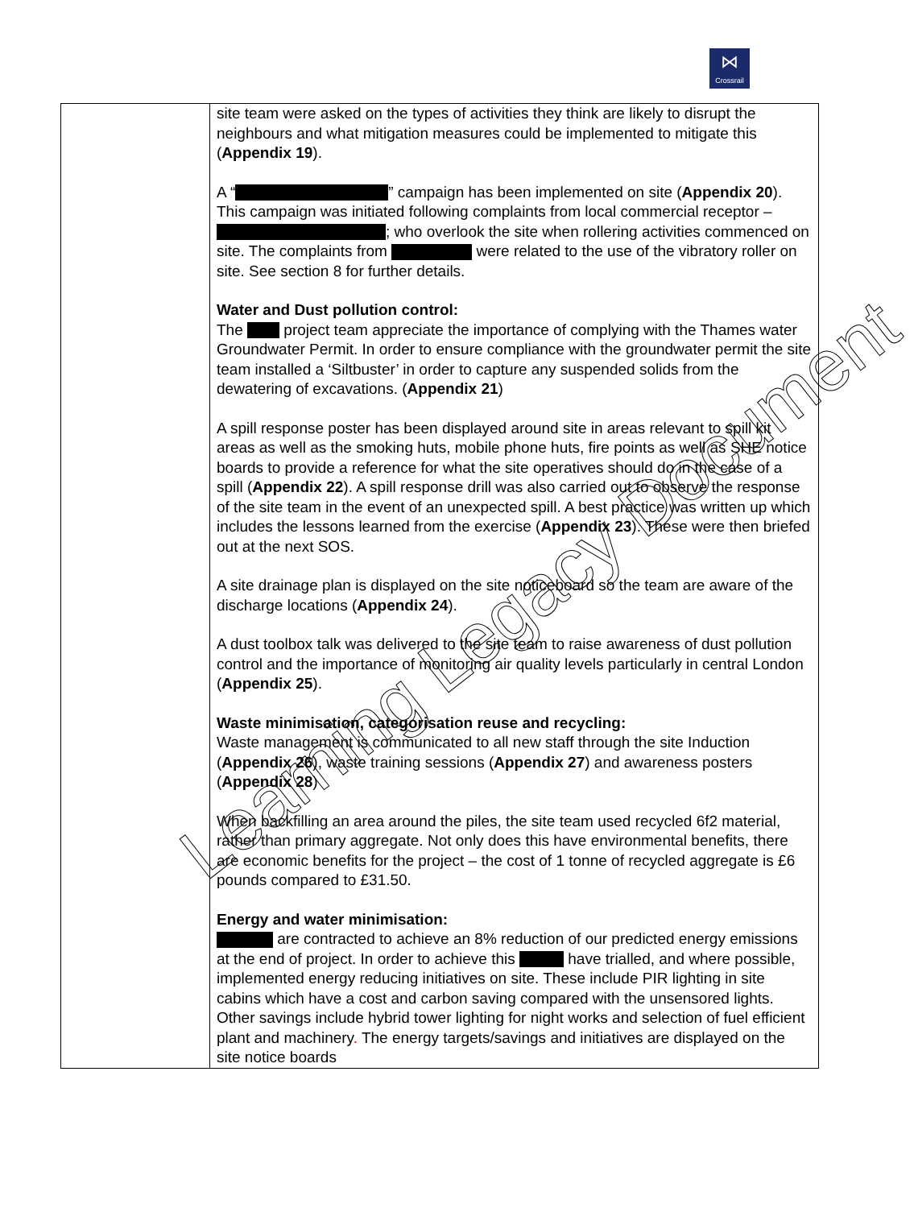⋈
Crossrail
| | site team were asked on the types of activities they think are likely to disrupt the neighbours and what mitigation measures could be implemented to mitigate this ( Appendix 19 ). A “ ” campaign has been implemented on site ( Appendix 20 ). This campaign was initiated following complaints from local commercial receptor – ; who overlook the site when rollering activities commenced on site. The complaints from were related to the use of the vibratory roller on site. See section 8 for further details. Water and Dust pollution control: The project team appreciate the importance of complying with the Thames water Groundwater Permit. In order to ensure compliance with the groundwater permit the site team installed a ‘Siltbuster’ in order to capture any suspended solids from the dewatering of excavations. ( Appendix 21 ) A spill response poster has been displayed around site in areas relevant to spill kit areas as well as the smoking huts, mobile phone huts, fire points as well as SHE notice boards to provide a reference for what the site operatives should do in the case of a spill ( Appendix 22 ). A spill response drill was also carried out to observe the response of the site team in the event of an unexpected spill. A best practice was written up which includes the lessons learned from the exercise ( Appendix 23 ). These were then briefed out at the next SOS. A site drainage plan is displayed on the site noticeboard so the team are aware of the discharge locations ( Appendix 24 ). A dust toolbox talk was delivered to the site team to raise awareness of dust pollution control and the importance of monitoring air quality levels particularly in central London ( Appendix 25 ). Waste minimisation, categorisation reuse and recycling: Waste management is communicated to all new staff through the site Induction ( Appendix 26 ), waste training sessions ( Appendix 27 ) and awareness posters ( Appendix 28 ) When backfilling an area around the piles, the site team used recycled 6f2 material, rather than primary aggregate. Not only does this have environmental benefits, there are economic benefits for the project – the cost of 1 tonne of recycled aggregate is £6 pounds compared to £31.50. Energy and water minimisation: are contracted to achieve an 8% reduction of our predicted energy emissions at the end of project. In order to achieve this have trialled, and where possible, implemented energy reducing initiatives on site. These include PIR lighting in site cabins which have a cost and carbon saving compared with the unsensored lights. Other savings include hybrid tower lighting for night works and selection of fuel efficient plant and machinery . The energy targets/savings and initiatives are displayed on the site notice boards |
Learning Legacy Document